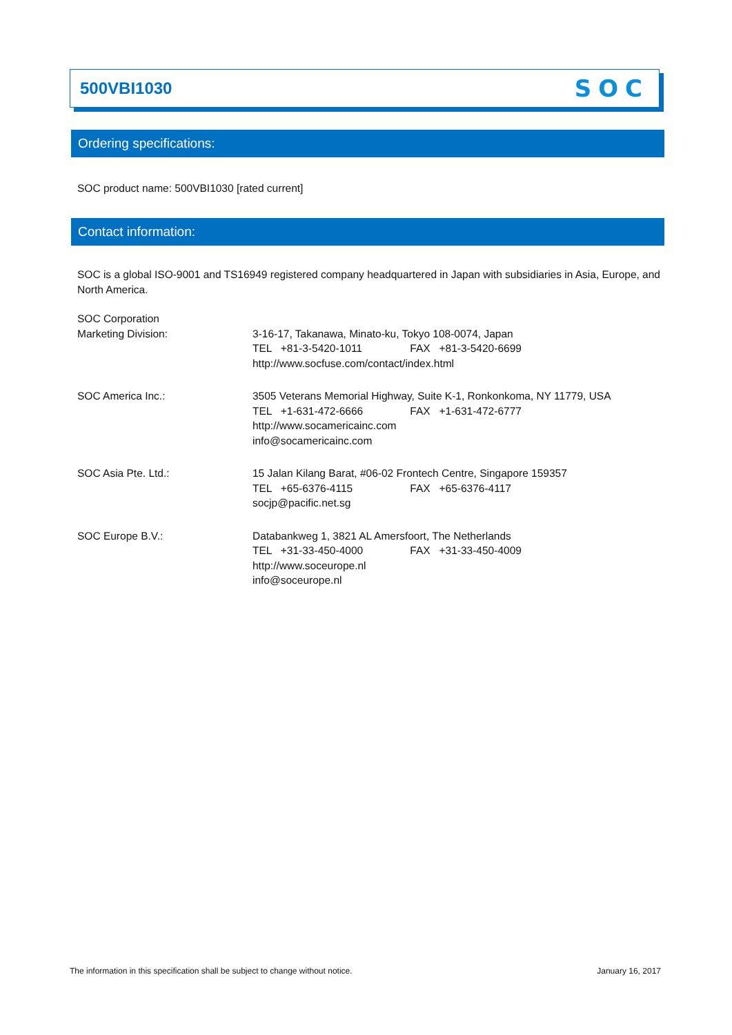500VBI1030
SOC
Ordering specifications:
SOC product name: 500VBI1030 [rated current]
Contact information:
SOC is a global ISO-9001 and TS16949 registered company headquartered in Japan with subsidiaries in Asia, Europe, and North America.
SOC Corporation
Marketing Division:
3-16-17, Takanawa, Minato-ku, Tokyo 108-0074, Japan
TEL +81-3-5420-1011 FAX +81-3-5420-6699
http://www.socfuse.com/contact/index.html
SOC America Inc.: 3505 Veterans Memorial Highway, Suite K-1, Ronkonkoma, NY 11779, USA
TEL +1-631-472-6666 FAX +1-631-472-6777
http://www.socamericainc.com
info@socamericainc.com
SOC Asia Pte. Ltd.: 15 Jalan Kilang Barat, #06-02 Frontech Centre, Singapore 159357
TEL +65-6376-4115 FAX +65-6376-4117
socjp@pacific.net.sg
SOC Europe B.V.: Databankweg 1, 3821 AL Amersfoort, The Netherlands
TEL +31-33-450-4000 FAX +31-33-450-4009
http://www.soceurope.nl
info@soceurope.nl
The information in this specification shall be subject to change without notice. January 16, 2017